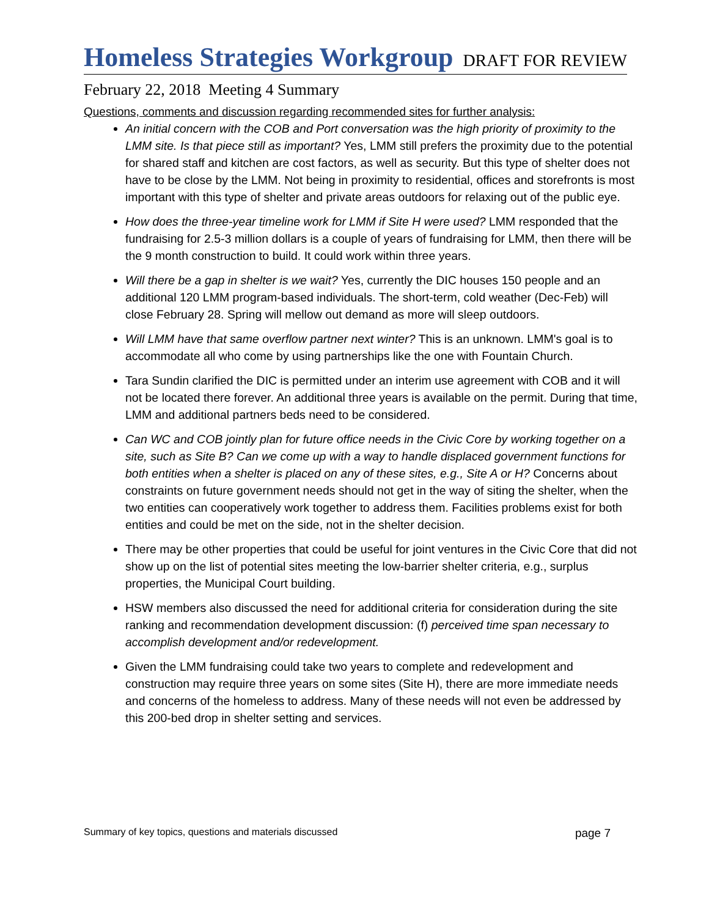Homeless Strategies Workgroup
DRAFT FOR REVIEW
February 22, 2018 Meeting 4 Summary
Questions, comments and discussion regarding recommended sites for further analysis:
An initial concern with the COB and Port conversation was the high priority of proximity to the LMM site. Is that piece still as important? Yes, LMM still prefers the proximity due to the potential for shared staff and kitchen are cost factors, as well as security. But this type of shelter does not have to be close by the LMM. Not being in proximity to residential, offices and storefronts is most important with this type of shelter and private areas outdoors for relaxing out of the public eye.
How does the three-year timeline work for LMM if Site H were used? LMM responded that the fundraising for 2.5-3 million dollars is a couple of years of fundraising for LMM, then there will be the 9 month construction to build. It could work within three years.
Will there be a gap in shelter is we wait? Yes, currently the DIC houses 150 people and an additional 120 LMM program-based individuals. The short-term, cold weather (Dec-Feb) will close February 28. Spring will mellow out demand as more will sleep outdoors.
Will LMM have that same overflow partner next winter? This is an unknown. LMM's goal is to accommodate all who come by using partnerships like the one with Fountain Church.
Tara Sundin clarified the DIC is permitted under an interim use agreement with COB and it will not be located there forever. An additional three years is available on the permit. During that time, LMM and additional partners beds need to be considered.
Can WC and COB jointly plan for future office needs in the Civic Core by working together on a site, such as Site B? Can we come up with a way to handle displaced government functions for both entities when a shelter is placed on any of these sites, e.g., Site A or H? Concerns about constraints on future government needs should not get in the way of siting the shelter, when the two entities can cooperatively work together to address them. Facilities problems exist for both entities and could be met on the side, not in the shelter decision.
There may be other properties that could be useful for joint ventures in the Civic Core that did not show up on the list of potential sites meeting the low-barrier shelter criteria, e.g., surplus properties, the Municipal Court building.
HSW members also discussed the need for additional criteria for consideration during the site ranking and recommendation development discussion: (f) perceived time span necessary to accomplish development and/or redevelopment.
Given the LMM fundraising could take two years to complete and redevelopment and construction may require three years on some sites (Site H), there are more immediate needs and concerns of the homeless to address. Many of these needs will not even be addressed by this 200-bed drop in shelter setting and services.
Summary of key topics, questions and materials discussed page 7